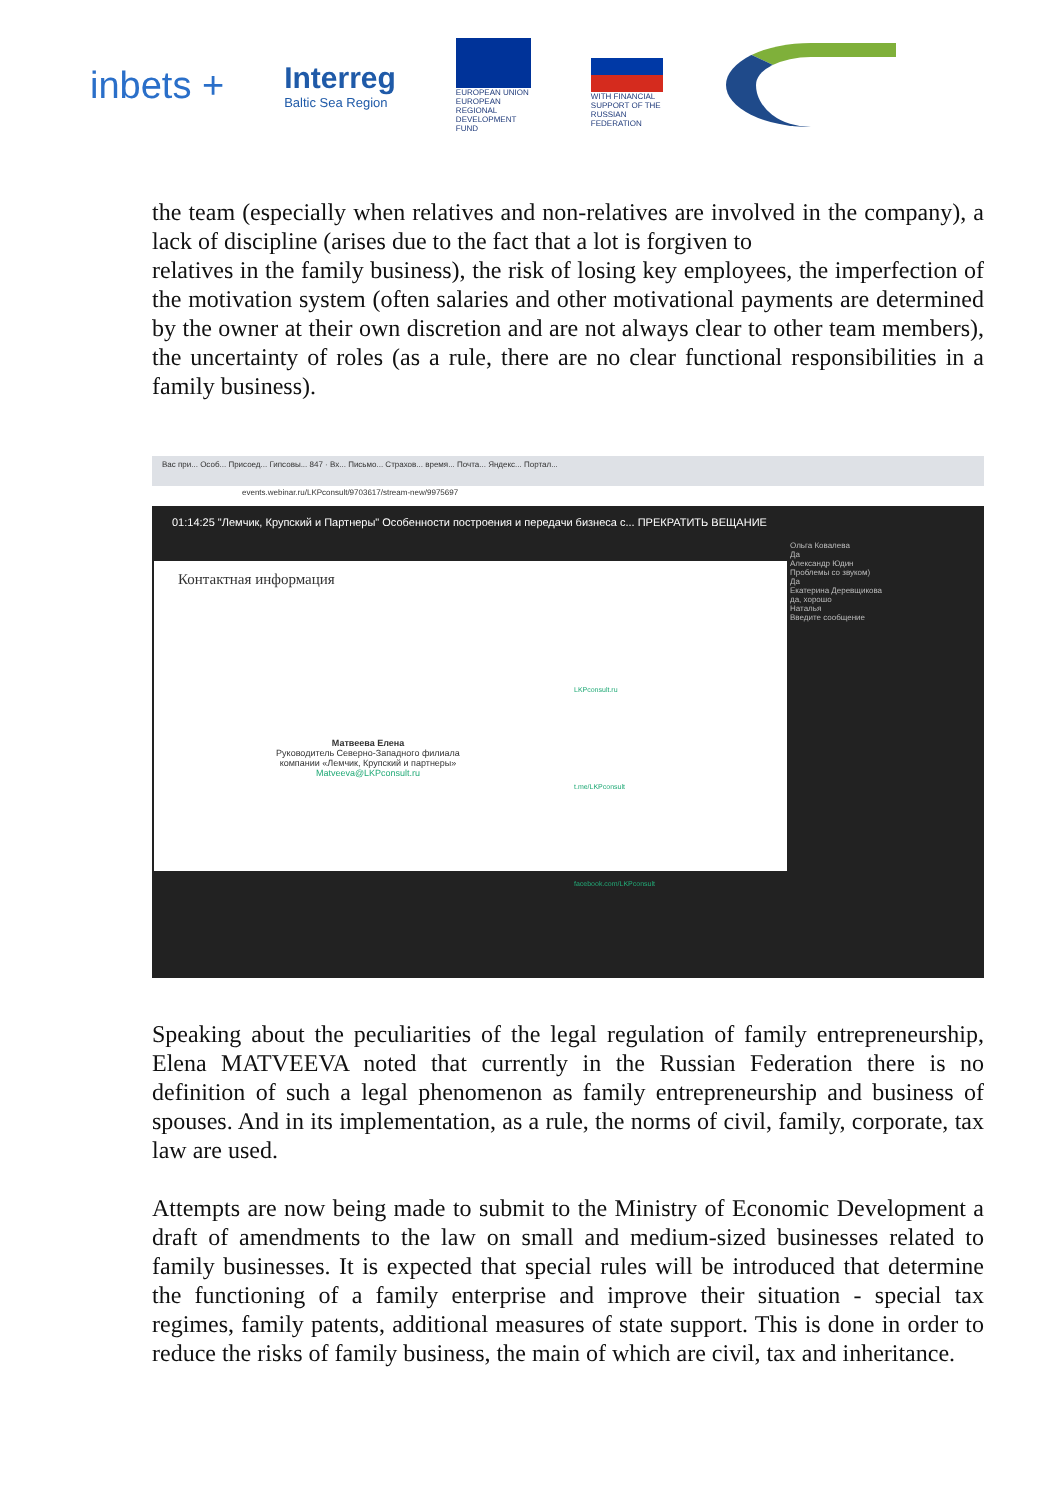inbets +
Interreg
Baltic Sea Region
EUROPEAN UNION
EUROPEAN REGIONAL DEVELOPMENT FUND
WITH FINANCIAL SUPPORT OF THE RUSSIAN FEDERATION
the team (especially when relatives and non-relatives are involved in the company), a lack of discipline (arises due to the fact that a lot is forgiven to
relatives in the family business), the risk of losing key employees, the imperfection of the motivation system (often salaries and other motivational payments are determined by the owner at their own discretion and are not always clear to other team members), the uncertainty of roles (as a rule, there are no clear functional responsibilities in a family business).
Вас при... Особ... Присоед... Гипсовы... 847 · Вх... Письмо... Страхов... время... Почта... Яндекс... Портал...
events.webinar.ru/LKPconsult/9703617/stream-new/9975697
01:14:25 "Лемчик, Крупский и Партнеры" Особенности построения и передачи бизнеса с... ПРЕКРАТИТЬ ВЕЩАНИЕ
Контактная информация
Матвеева Елена
Руководитель Северно-Западного филиала компании «Лемчик, Крупский и партнеры»
Matveeva@LKPconsult.ru
LKPconsult.ru
t.me/LKPconsult
facebook.com/LKPconsult
Ольга Ковалева
Да
Александр Юдин
Проблемы со звуком)
Да
Екатерина Деревщикова
да, хорошо
Наталья
Введите сообщение
Speaking about the peculiarities of the legal regulation of family entrepreneurship, Elena MATVEEVA noted that currently in the Russian Federation there is no definition of such a legal phenomenon as family entrepreneurship and business of spouses. And in its implementation, as a rule, the norms of civil, family, corporate, tax law are used.
Attempts are now being made to submit to the Ministry of Economic Development a draft of amendments to the law on small and medium-sized businesses related to family businesses. It is expected that special rules will be introduced that determine the functioning of a family enterprise and improve their situation - special tax regimes, family patents, additional measures of state support. This is done in order to reduce the risks of family business, the main of which are civil, tax and inheritance.